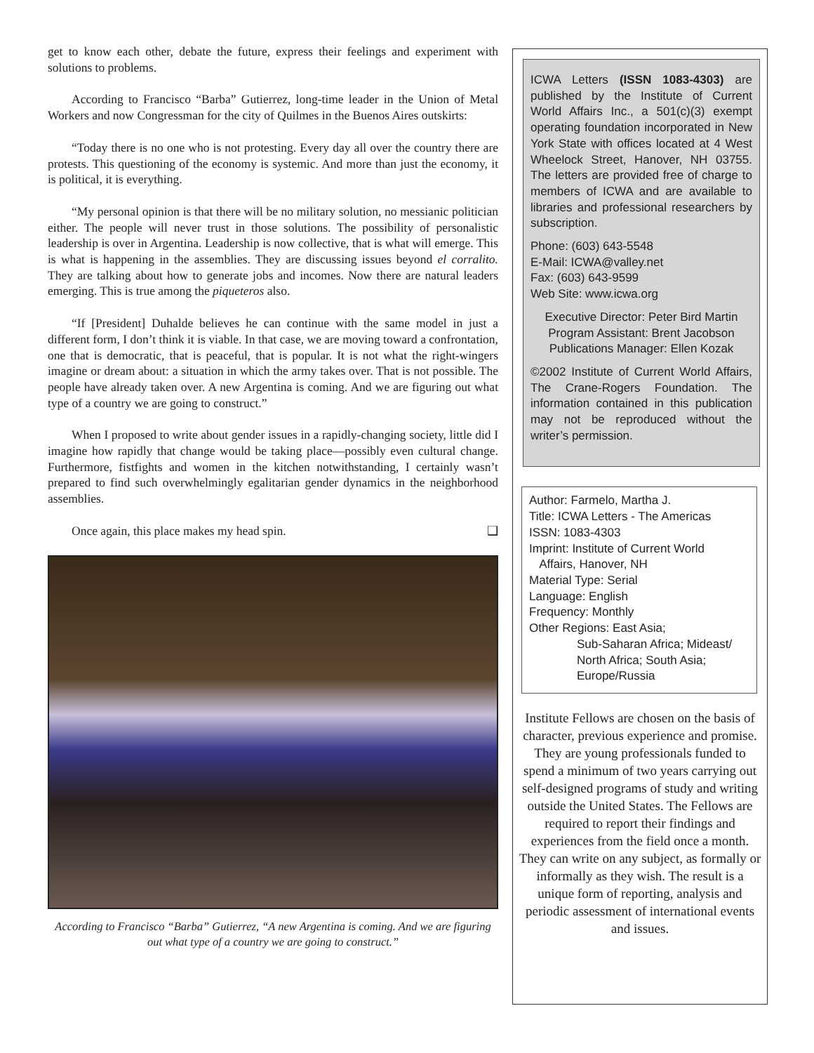get to know each other, debate the future, express their feelings and experiment with solutions to problems.
According to Francisco “Barba” Gutierrez, long-time leader in the Union of Metal Workers and now Congressman for the city of Quilmes in the Buenos Aires outskirts:
“Today there is no one who is not protesting. Every day all over the country there are protests. This questioning of the economy is systemic. And more than just the economy, it is political, it is everything.
“My personal opinion is that there will be no military solution, no messianic politician either. The people will never trust in those solutions. The possibility of personalistic leadership is over in Argentina. Leadership is now collective, that is what will emerge. This is what is happening in the assemblies. They are discussing issues beyond el corralito. They are talking about how to generate jobs and incomes. Now there are natural leaders emerging. This is true among the piqueteros also.
“If [President] Duhalde believes he can continue with the same model in just a different form, I don’t think it is viable. In that case, we are moving toward a confrontation, one that is democratic, that is peaceful, that is popular. It is not what the right-wingers imagine or dream about: a situation in which the army takes over. That is not possible. The people have already taken over. A new Argentina is coming. And we are figuring out what type of a country we are going to construct.”
When I proposed to write about gender issues in a rapidly-changing society, little did I imagine how rapidly that change would be taking place—possibly even cultural change. Furthermore, fistfights and women in the kitchen notwithstanding, I certainly wasn’t prepared to find such overwhelmingly egalitarian gender dynamics in the neighborhood assemblies.
Once again, this place makes my head spin. ❑
According to Francisco “Barba” Gutierrez, “A new Argentina is coming. And we are figuring out what type of a country we are going to construct.”
ICWA Letters (ISSN 1083-4303) are published by the Institute of Current World Affairs Inc., a 501(c)(3) exempt operating foundation incorporated in New York State with offices located at 4 West Wheelock Street, Hanover, NH 03755. The letters are provided free of charge to members of ICWA and are available to libraries and professional researchers by subscription.
Phone: (603) 643-5548
E-Mail: ICWA@valley.net
Fax: (603) 643-9599
Web Site: www.icwa.org
Executive Director: Peter Bird Martin
Program Assistant: Brent Jacobson
Publications Manager: Ellen Kozak
©2002 Institute of Current World Affairs, The Crane-Rogers Foundation. The information contained in this publication may not be reproduced without the writer’s permission.
Author: Farmelo, Martha J.
Title: ICWA Letters - The Americas
ISSN: 1083-4303
Imprint: Institute of Current World
Affairs, Hanover, NH
Material Type: Serial
Language: English
Frequency: Monthly
Other Regions: East Asia;
Sub-Saharan Africa; Mideast/ North Africa; South Asia; Europe/Russia
Institute Fellows are chosen on the basis of character, previous experience and promise. They are young professionals funded to spend a minimum of two years carrying out self-designed programs of study and writing outside the United States. The Fellows are required to report their findings and experiences from the field once a month. They can write on any subject, as formally or informally as they wish. The result is a unique form of reporting, analysis and periodic assessment of international events and issues.